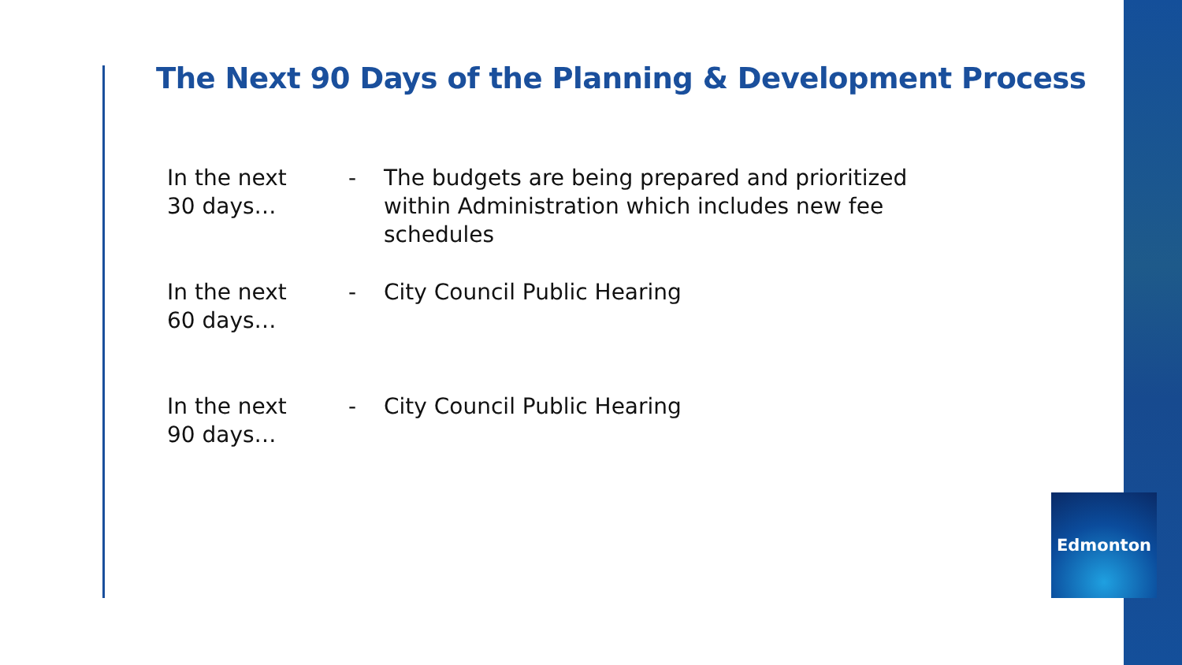The Next 90 Days of the Planning & Development Process
In the next
30 days…
- The budgets are being prepared and prioritized within Administration which includes new fee schedules
In the next
60 days…
- City Council Public Hearing
In the next
90 days…
- City Council Public Hearing
Edmonton